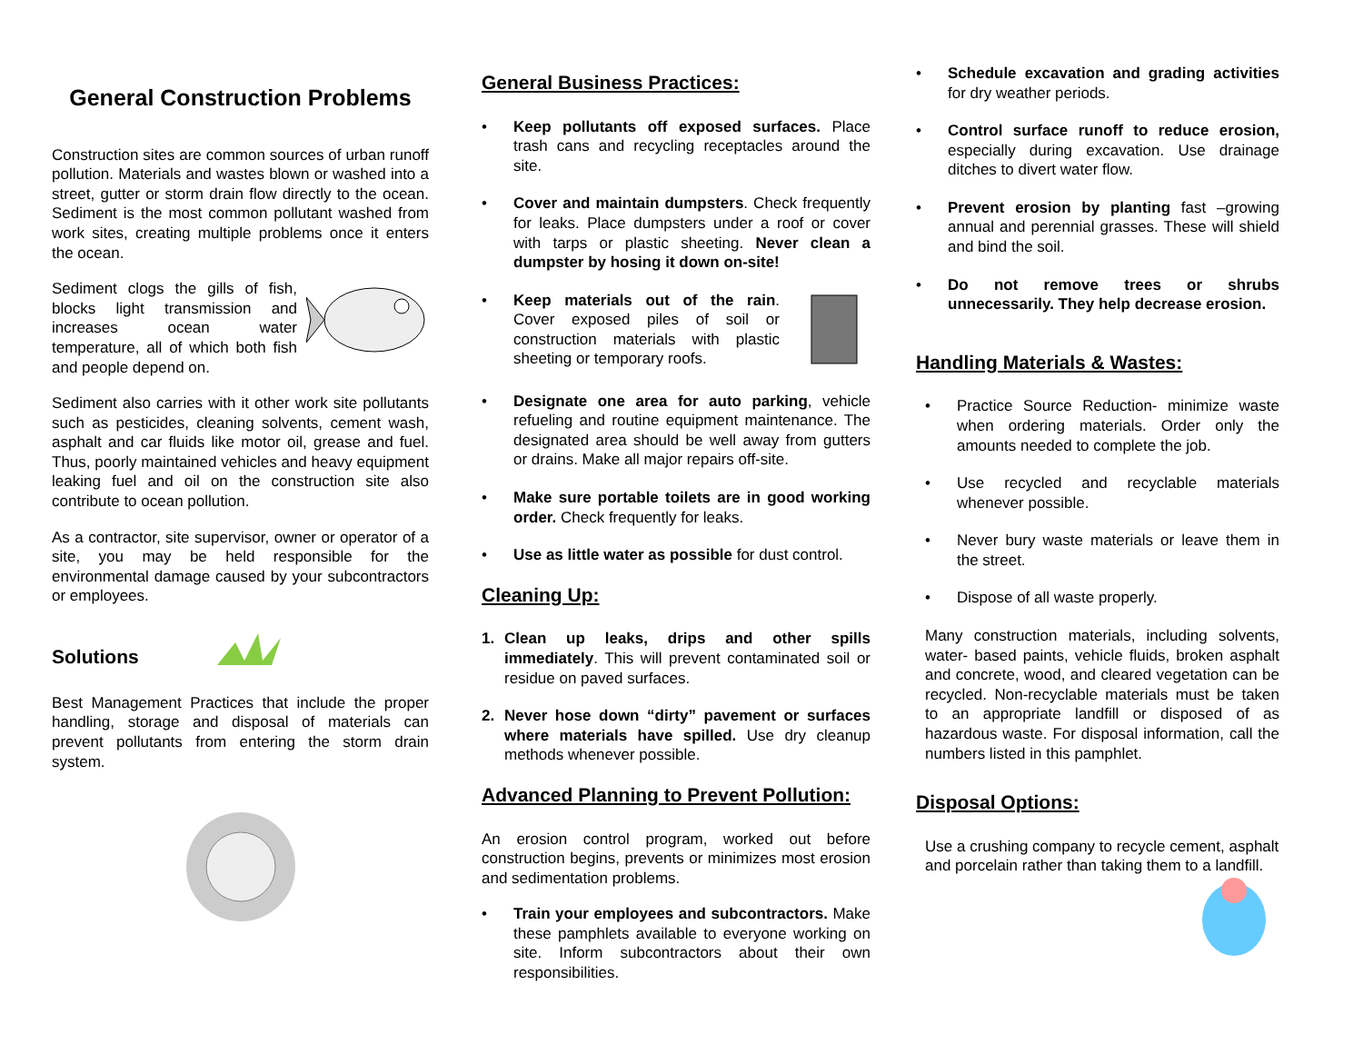General Construction Problems
Construction sites are common sources of urban runoff pollution. Materials and wastes blown or washed into a street, gutter or storm drain flow directly to the ocean. Sediment is the most common pollutant washed from work sites, creating multiple problems once it enters the ocean.
Sediment clogs the gills of fish, blocks light transmission and increases ocean water temperature, all of which both fish and people depend on.
Sediment also carries with it other work site pollutants such as pesticides, cleaning solvents, cement wash, asphalt and car fluids like motor oil, grease and fuel. Thus, poorly maintained vehicles and heavy equipment leaking fuel and oil on the construction site also contribute to ocean pollution.
As a contractor, site supervisor, owner or operator of a site, you may be held responsible for the environmental damage caused by your subcontractors or employees.
Solutions
Best Management Practices that include the proper handling, storage and disposal of materials can prevent pollutants from entering the storm drain system.
General Business Practices:
• Keep pollutants off exposed surfaces. Place trash cans and recycling receptacles around the site.
• Cover and maintain dumpsters. Check frequently for leaks. Place dumpsters under a roof or cover with tarps or plastic sheeting. Never clean a dumpster by hosing it down on-site!
• Keep materials out of the rain. Cover exposed piles of soil or construction materials with plastic sheeting or temporary roofs.
• Designate one area for auto parking, vehicle refueling and routine equipment maintenance. The designated area should be well away from gutters or drains. Make all major repairs off-site.
• Make sure portable toilets are in good working order. Check frequently for leaks.
• Use as little water as possible for dust control.
Cleaning Up:
1. Clean up leaks, drips and other spills immediately. This will prevent contaminated soil or residue on paved surfaces.
2. Never hose down “dirty” pavement or surfaces where materials have spilled. Use dry cleanup methods whenever possible.
Advanced Planning to Prevent Pollution:
An erosion control program, worked out before construction begins, prevents or minimizes most erosion and sedimentation problems.
• Train your employees and subcontractors. Make these pamphlets available to everyone working on site. Inform subcontractors about their own responsibilities.
• Schedule excavation and grading activities for dry weather periods.
• Control surface runoff to reduce erosion, especially during excavation. Use drainage ditches to divert water flow.
• Prevent erosion by planting fast –growing annual and perennial grasses. These will shield and bind the soil.
• Do not remove trees or shrubs unnecessarily. They help decrease erosion.
Handling Materials & Wastes:
• Practice Source Reduction- minimize waste when ordering materials. Order only the amounts needed to complete the job.
• Use recycled and recyclable materials whenever possible.
• Never bury waste materials or leave them in the street.
• Dispose of all waste properly.
Many construction materials, including solvents, water- based paints, vehicle fluids, broken asphalt and concrete, wood, and cleared vegetation can be recycled. Non-recyclable materials must be taken to an appropriate landfill or disposed of as hazardous waste. For disposal information, call the numbers listed in this pamphlet.
Disposal Options:
Use a crushing company to recycle cement, asphalt and porcelain rather than taking them to a landfill.